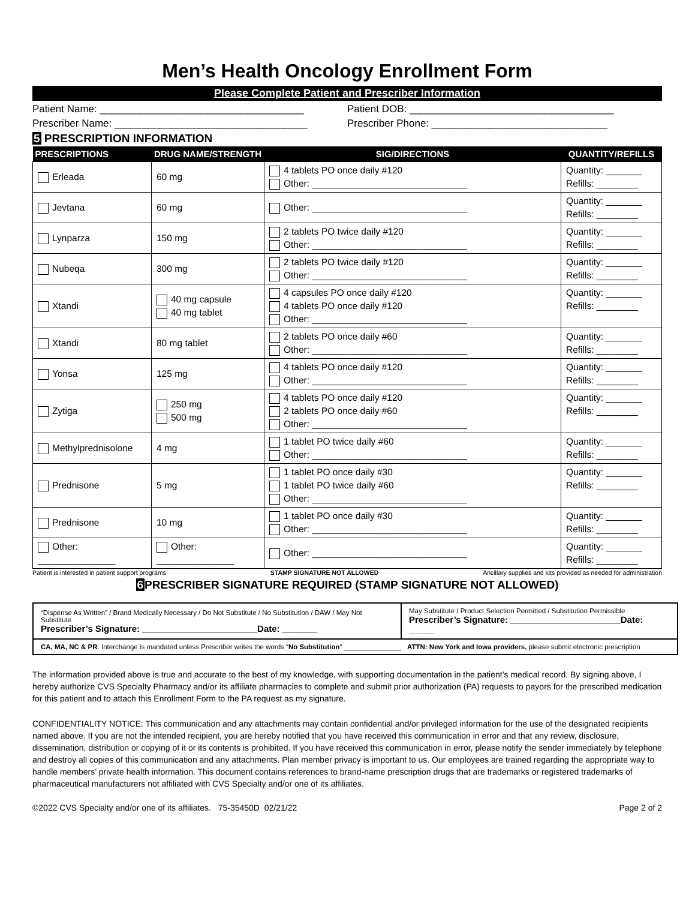Men’s Health Oncology Enrollment Form
Please Complete Patient and Prescriber Information
Patient Name: ____________________________________
Patient DOB: ____________________________________
Prescriber Name: __________________________________
Prescriber Phone: _______________________________
5 PRESCRIPTION INFORMATION
| PRESCRIPTIONS | DRUG NAME/STRENGTH | SIG/DIRECTIONS | QUANTITY/REFILLS |
| --- | --- | --- | --- |
| Erleada | 60 mg | 4 tablets PO once daily #120 Other: ______________________________ | Quantity: _______ Refills: ________ |
| Jevtana | 60 mg | Other: ______________________________ | Quantity: _______ Refills: ________ |
| Lynparza | 150 mg | 2 tablets PO twice daily #120 Other: ______________________________ | Quantity: _______ Refills: ________ |
| Nubeqa | 300 mg | 2 tablets PO twice daily #120 Other: ______________________________ | Quantity: _______ Refills: ________ |
| Xtandi | 40 mg capsule 40 mg tablet | 4 capsules PO once daily #120 4 tablets PO once daily #120 Other: ______________________________ | Quantity: _______ Refills: ________ |
| Xtandi | 80 mg tablet | 2 tablets PO once daily #60 Other: ______________________________ | Quantity: _______ Refills: ________ |
| Yonsa | 125 mg | 4 tablets PO once daily #120 Other: ______________________________ | Quantity: _______ Refills: ________ |
| Zytiga | 250 mg 500 mg | 4 tablets PO once daily #120 2 tablets PO once daily #60 Other: ______________________________ | Quantity: _______ Refills: ________ |
| Methylprednisolone | 4 mg | 1 tablet PO twice daily #60 Other: ______________________________ | Quantity: _______ Refills: ________ |
| Prednisone | 5 mg | 1 tablet PO once daily #30 1 tablet PO twice daily #60 Other: ______________________________ | Quantity: _______ Refills: ________ |
| Prednisone | 10 mg | 1 tablet PO once daily #30 Other: ______________________________ | Quantity: _______ Refills: ________ |
| Other: _______________ | Other: _______________ | Other: ______________________________ | Quantity: _______ Refills: ________ |
Patient is interested in patient support programs STAMP SIGNATURE NOT ALLOWED Ancillary supplies and kits provided as needed for administration
6 PRESCRIBER SIGNATURE REQUIRED (STAMP SIGNATURE NOT ALLOWED)
| “Dispense As Written” / Brand Medically Necessary / Do Not Substitute / No Substitution / DAW / May Not Substitute Prescriber’s Signature: _______________________Date: _______ | May Substitute / Product Selection Permitted / Substitution Permissible Prescriber’s Signature: ______________________Date: _____ |
| CA, MA, NC & PR : Interchange is mandated unless Prescriber writes the words “ No Substitution ” _______________ ATTN: New York and Iowa providers, please submit electronic prescription | |
The information provided above is true and accurate to the best of my knowledge, with supporting documentation in the patient’s medical record. By signing above, I hereby authorize CVS Specialty Pharmacy and/or its affiliate pharmacies to complete and submit prior authorization (PA) requests to payors for the prescribed medication for this patient and to attach this Enrollment Form to the PA request as my signature.
CONFIDENTIALITY NOTICE: This communication and any attachments may contain confidential and/or privileged information for the use of the designated recipients named above. If you are not the intended recipient, you are hereby notified that you have received this communication in error and that any review, disclosure, dissemination, distribution or copying of it or its contents is prohibited. If you have received this communication in error, please notify the sender immediately by telephone and destroy all copies of this communication and any attachments. Plan member privacy is important to us. Our employees are trained regarding the appropriate way to handle members’ private health information. This document contains references to brand-name prescription drugs that are trademarks or registered trademarks of pharmaceutical manufacturers not affiliated with CVS Specialty and/or one of its affiliates.
©2022 CVS Specialty and/or one of its affiliates. 75-35450D 02/21/22 Page 2 of 2